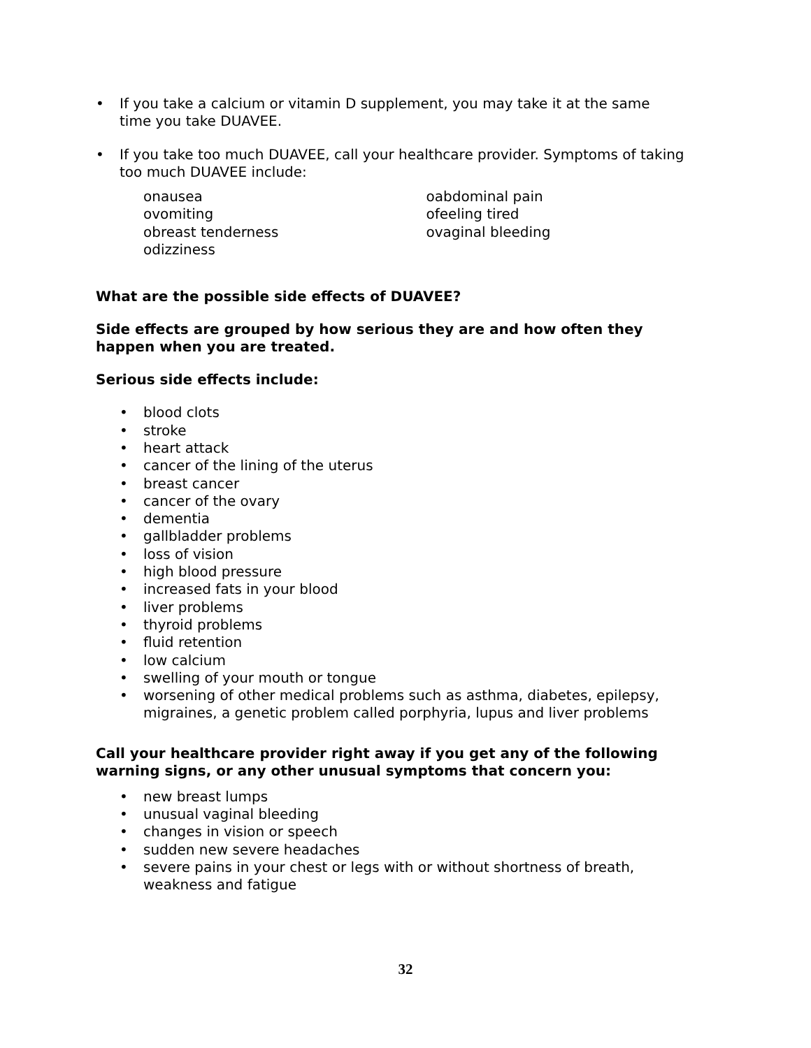• If you take a calcium or vitamin D supplement, you may take it at the same time you take DUAVEE.
• If you take too much DUAVEE, call your healthcare provider. Symptoms of taking too much DUAVEE include:
onausea
ovomiting
obreast tenderness
odizziness
oabdominal pain
ofeeling tired
ovaginal bleeding
What are the possible side effects of DUAVEE?
Side effects are grouped by how serious they are and how often they happen when you are treated.
Serious side effects include:
• blood clots
• stroke
• heart attack
• cancer of the lining of the uterus
• breast cancer
• cancer of the ovary
• dementia
• gallbladder problems
• loss of vision
• high blood pressure
• increased fats in your blood
• liver problems
• thyroid problems
• fluid retention
• low calcium
• swelling of your mouth or tongue
• worsening of other medical problems such as asthma, diabetes, epilepsy, migraines, a genetic problem called porphyria, lupus and liver problems
Call your healthcare provider right away if you get any of the following warning signs, or any other unusual symptoms that concern you:
• new breast lumps
• unusual vaginal bleeding
• changes in vision or speech
• sudden new severe headaches
• severe pains in your chest or legs with or without shortness of breath, weakness and fatigue
32